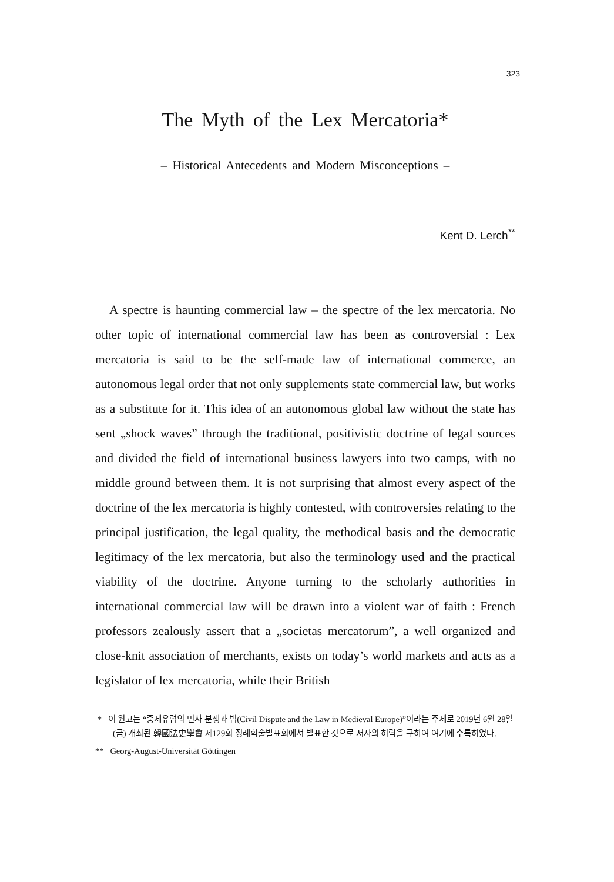323
The Myth of the Lex Mercatoria*
– Historical Antecedents and Modern Misconceptions –
Kent D. Lerch<sup>**</sup>
A spectre is haunting commercial law – the spectre of the lex mercatoria. No other topic of international commercial law has been as controversial : Lex mercatoria is said to be the self-made law of international commerce, an autonomous legal order that not only supplements state commercial law, but works as a substitute for it. This idea of an autonomous global law without the state has sent „shock waves” through the traditional, positivistic doctrine of legal sources and divided the field of international business lawyers into two camps, with no middle ground between them. It is not surprising that almost every aspect of the doctrine of the lex mercatoria is highly contested, with controversies relating to the principal justification, the legal quality, the methodical basis and the democratic legitimacy of the lex mercatoria, but also the terminology used and the practical viability of the doctrine. Anyone turning to the scholarly authorities in international commercial law will be drawn into a violent war of faith : French professors zealously assert that a „societas mercatorum”, a well organized and close-knit association of merchants, exists on today’s world markets and acts as a legislator of lex mercatoria, while their British
* 이 원고는 “중세유럽의 민사 분쟁과 법(Civil Dispute and the Law in Medieval Europe)”이라는 주제로 2019년 6월 28일(금) 개최된 韓國法史學會 제129회 정례학술발표회에서 발표한 것으로 저자의 허락을 구하여 여기에 수록하였다.
** Georg-August-Universität Göttingen